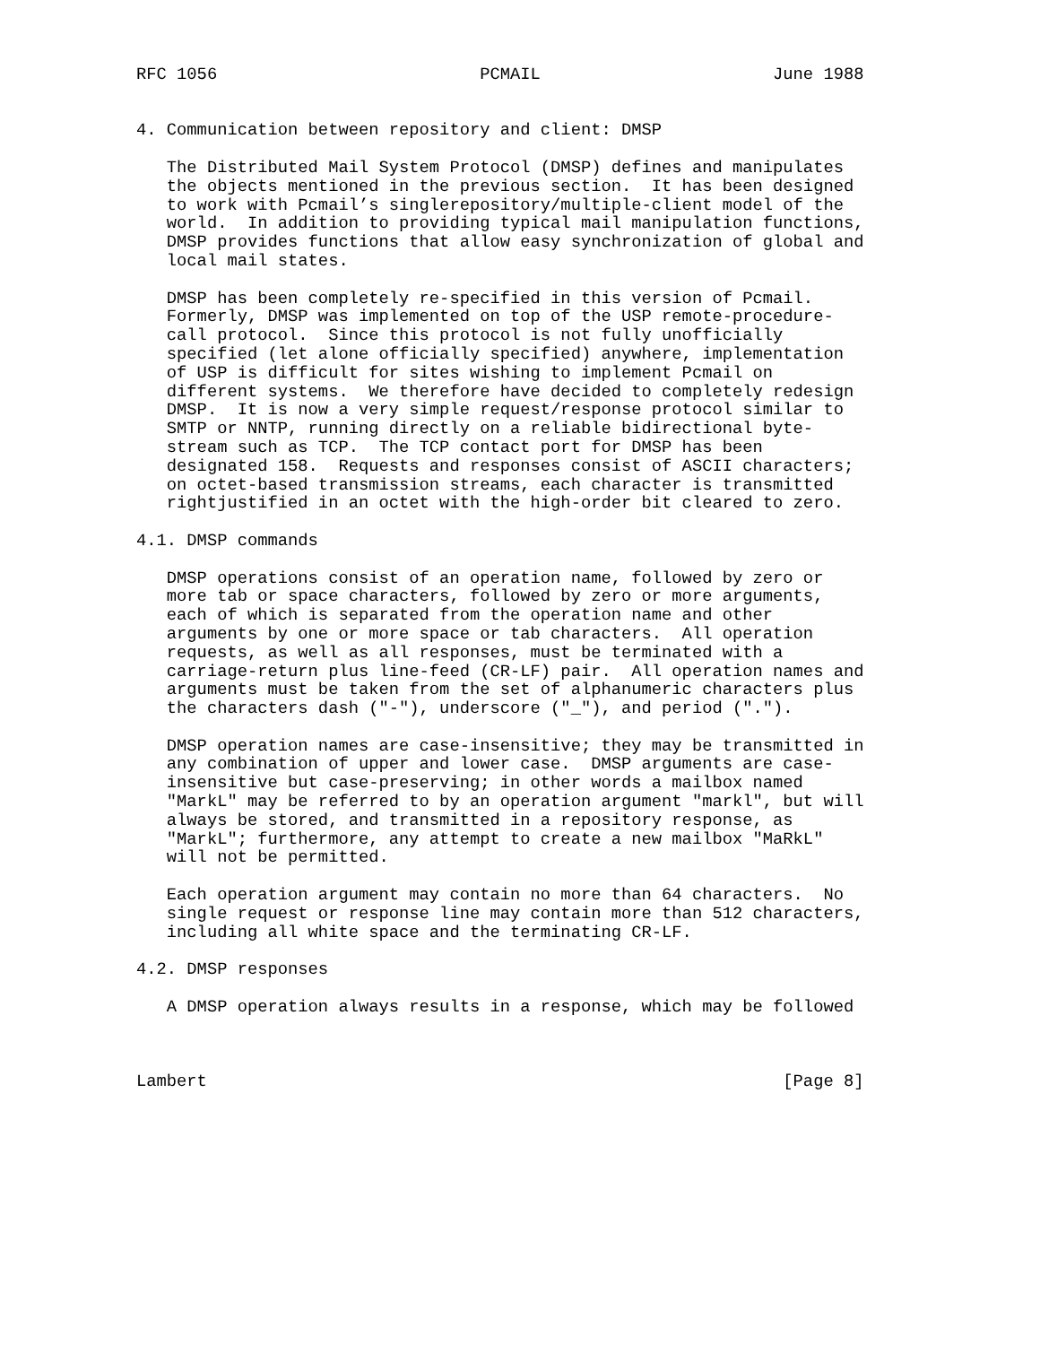RFC 1056                          PCMAIL                       June 1988


4. Communication between repository and client: DMSP

   The Distributed Mail System Protocol (DMSP) defines and manipulates
   the objects mentioned in the previous section.  It has been designed
   to work with Pcmail’s singlerepository/multiple-client model of the
   world.  In addition to providing typical mail manipulation functions,
   DMSP provides functions that allow easy synchronization of global and
   local mail states.

   DMSP has been completely re-specified in this version of Pcmail.
   Formerly, DMSP was implemented on top of the USP remote-procedure-
   call protocol.  Since this protocol is not fully unofficially
   specified (let alone officially specified) anywhere, implementation
   of USP is difficult for sites wishing to implement Pcmail on
   different systems.  We therefore have decided to completely redesign
   DMSP.  It is now a very simple request/response protocol similar to
   SMTP or NNTP, running directly on a reliable bidirectional byte-
   stream such as TCP.  The TCP contact port for DMSP has been
   designated 158.  Requests and responses consist of ASCII characters;
   on octet-based transmission streams, each character is transmitted
   rightjustified in an octet with the high-order bit cleared to zero.

4.1. DMSP commands

   DMSP operations consist of an operation name, followed by zero or
   more tab or space characters, followed by zero or more arguments,
   each of which is separated from the operation name and other
   arguments by one or more space or tab characters.  All operation
   requests, as well as all responses, must be terminated with a
   carriage-return plus line-feed (CR-LF) pair.  All operation names and
   arguments must be taken from the set of alphanumeric characters plus
   the characters dash ("-"), underscore ("_"), and period (".").

   DMSP operation names are case-insensitive; they may be transmitted in
   any combination of upper and lower case.  DMSP arguments are case-
   insensitive but case-preserving; in other words a mailbox named
   "MarkL" may be referred to by an operation argument "markl", but will
   always be stored, and transmitted in a repository response, as
   "MarkL"; furthermore, any attempt to create a new mailbox "MaRkL"
   will not be permitted.

   Each operation argument may contain no more than 64 characters.  No
   single request or response line may contain more than 512 characters,
   including all white space and the terminating CR-LF.

4.2. DMSP responses

   A DMSP operation always results in a response, which may be followed



Lambert                                                         [Page 8]